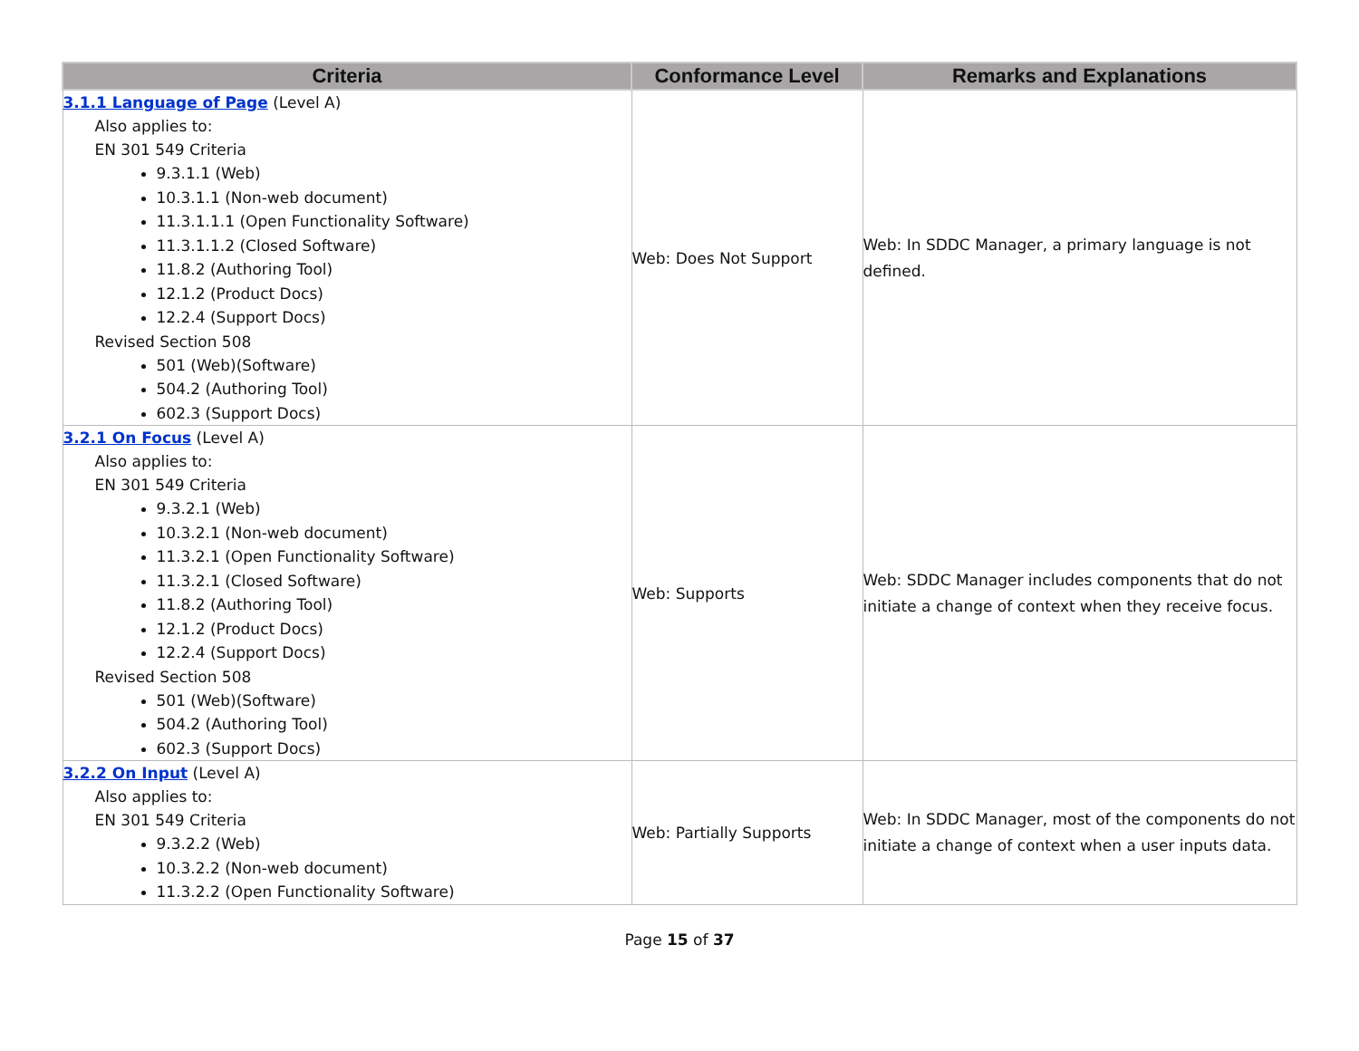| Criteria | Conformance Level | Remarks and Explanations |
| --- | --- | --- |
| 3.1.1 Language of Page (Level A) Also applies to: EN 301 549 Criteria 9.3.1.1 (Web) 10.3.1.1 (Non-web document) 11.3.1.1.1 (Open Functionality Software) 11.3.1.1.2 (Closed Software) 11.8.2 (Authoring Tool) 12.1.2 (Product Docs) 12.2.4 (Support Docs) Revised Section 508 501 (Web)(Software) 504.2 (Authoring Tool) 602.3 (Support Docs) | Web: Does Not Support | Web: In SDDC Manager, a primary language is not defined. |
| 3.2.1 On Focus (Level A) Also applies to: EN 301 549 Criteria 9.3.2.1 (Web) 10.3.2.1 (Non-web document) 11.3.2.1 (Open Functionality Software) 11.3.2.1 (Closed Software) 11.8.2 (Authoring Tool) 12.1.2 (Product Docs) 12.2.4 (Support Docs) Revised Section 508 501 (Web)(Software) 504.2 (Authoring Tool) 602.3 (Support Docs) | Web: Supports | Web: SDDC Manager includes components that do not initiate a change of context when they receive focus. |
| 3.2.2 On Input (Level A) Also applies to: EN 301 549 Criteria 9.3.2.2 (Web) 10.3.2.2 (Non-web document) 11.3.2.2 (Open Functionality Software) | Web: Partially Supports | Web: In SDDC Manager, most of the components do not initiate a change of context when a user inputs data. |
Page 15 of 37